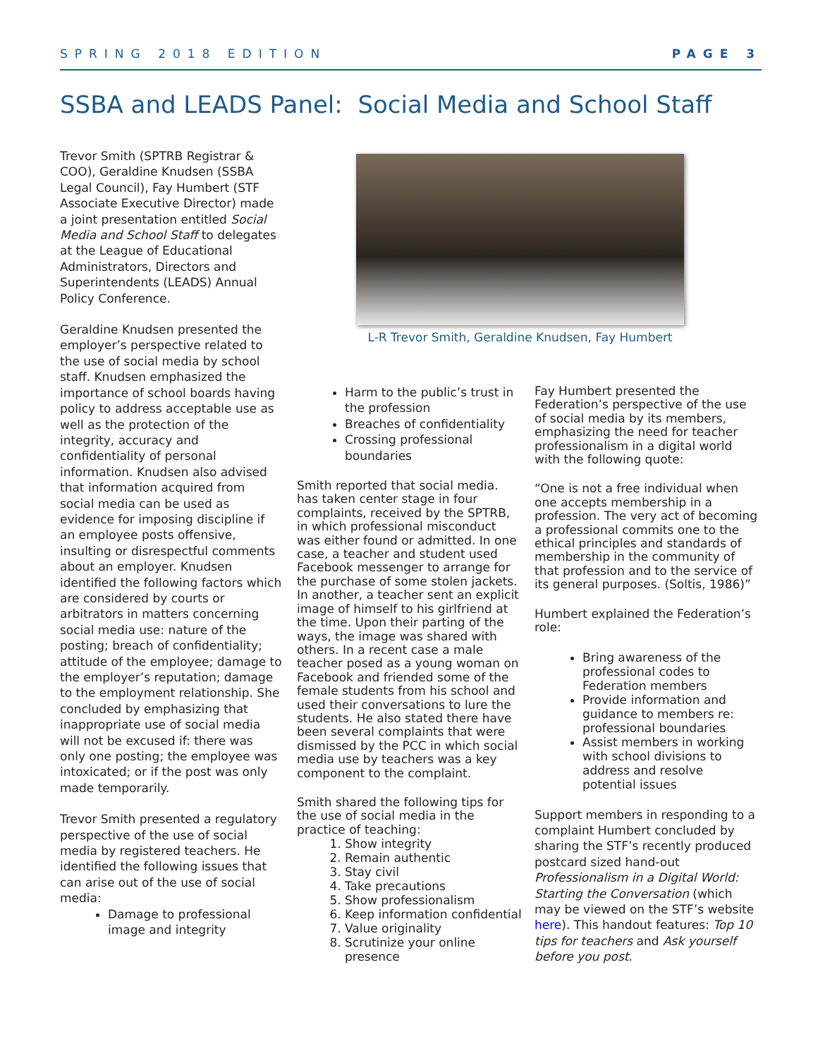SPRING 2018 EDITION PAGE 3
SSBA and LEADS Panel: Social Media and School Staff
L-R Trevor Smith, Geraldine Knudsen, Fay Humbert
Trevor Smith (SPTRB Registrar & COO), Geraldine Knudsen (SSBA Legal Council), Fay Humbert (STF Associate Executive Director) made a joint presentation entitled Social Media and School Staff to delegates at the League of Educational Administrators, Directors and Superintendents (LEADS) Annual Policy Conference.
Geraldine Knudsen presented the employer’s perspective related to the use of social media by school staff. Knudsen emphasized the importance of school boards having policy to address acceptable use as well as the protection of the integrity, accuracy and confidentiality of personal information. Knudsen also advised that information acquired from social media can be used as evidence for imposing discipline if an employee posts offensive, insulting or disrespectful comments about an employer. Knudsen identified the following factors which are considered by courts or arbitrators in matters concerning social media use: nature of the posting; breach of confidentiality; attitude of the employee; damage to the employer’s reputation; damage to the employment relationship. She concluded by emphasizing that inappropriate use of social media will not be excused if: there was only one posting; the employee was intoxicated; or if the post was only made temporarily.
Trevor Smith presented a regulatory perspective of the use of social media by registered teachers. He identified the following issues that can arise out of the use of social media:
Damage to professional image and integrity
Harm to the public’s trust in the profession
Breaches of confidentiality
Crossing professional boundaries
Smith reported that social media. has taken center stage in four complaints, received by the SPTRB, in which professional misconduct was either found or admitted. In one case, a teacher and student used Facebook messenger to arrange for the purchase of some stolen jackets. In another, a teacher sent an explicit image of himself to his girlfriend at the time. Upon their parting of the ways, the image was shared with others. In a recent case a male teacher posed as a young woman on Facebook and friended some of the female students from his school and used their conversations to lure the students. He also stated there have been several complaints that were dismissed by the PCC in which social media use by teachers was a key component to the complaint.
Smith shared the following tips for the use of social media in the practice of teaching:
1. Show integrity
2. Remain authentic
3. Stay civil
4. Take precautions
5. Show professionalism
6. Keep information confidential
7. Value originality
8. Scrutinize your online presence
Fay Humbert presented the Federation’s perspective of the use of social media by its members, emphasizing the need for teacher professionalism in a digital world with the following quote:
“One is not a free individual when one accepts membership in a profession. The very act of becoming a professional commits one to the ethical principles and standards of membership in the community of that profession and to the service of its general purposes. (Soltis, 1986)”
Humbert explained the Federation’s role:
Bring awareness of the professional codes to Federation members
Provide information and guidance to members re: professional boundaries
Assist members in working with school divisions to address and resolve potential issues
Support members in responding to a complaint Humbert concluded by sharing the STF’s recently produced postcard sized hand-out Professionalism in a Digital World: Starting the Conversation (which may be viewed on the STF’s website here). This handout features: Top 10 tips for teachers and Ask yourself before you post.